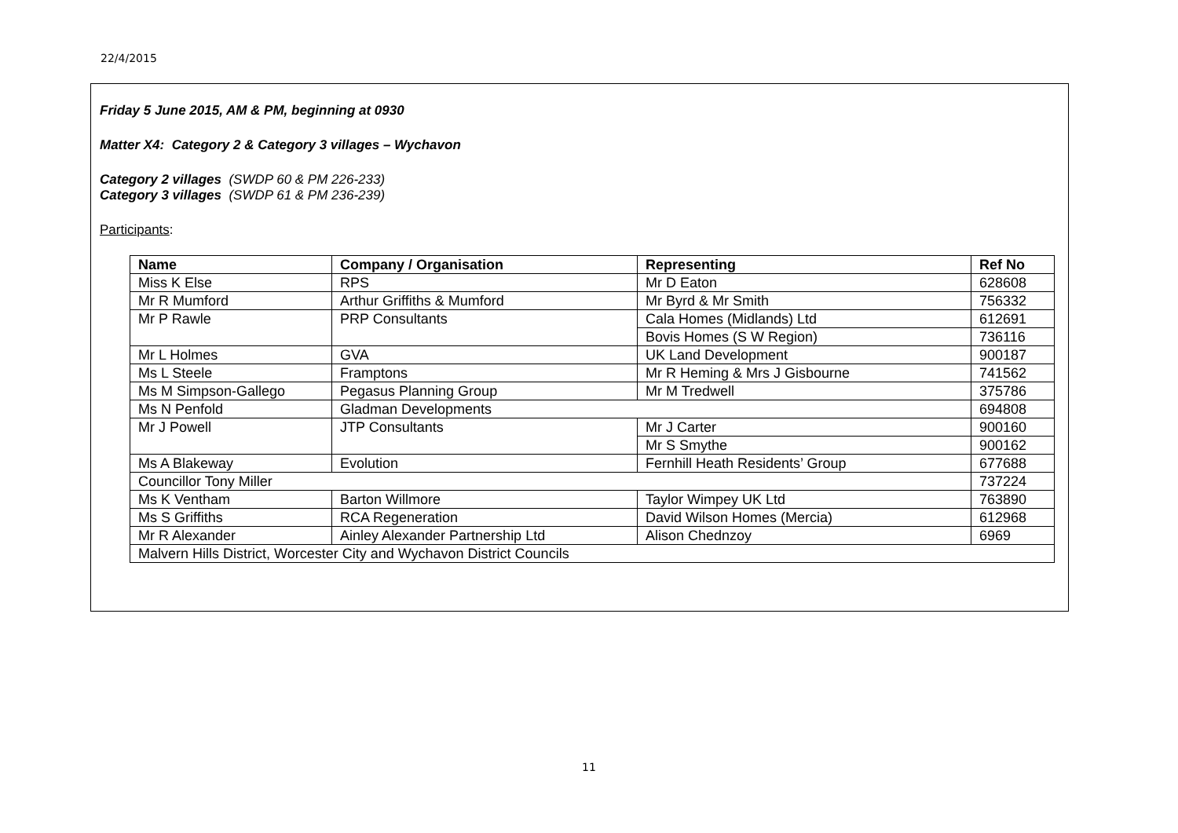22/4/2015
Friday 5 June 2015, AM & PM, beginning at 0930
Matter X4: Category 2 & Category 3 villages – Wychavon
Category 2 villages (SWDP 60 & PM 226-233)
Category 3 villages (SWDP 61 & PM 236-239)
Participants:
| Name | Company / Organisation | Representing | Ref No |
| --- | --- | --- | --- |
| Miss K Else | RPS | Mr D Eaton | 628608 |
| Mr R Mumford | Arthur Griffiths & Mumford | Mr Byrd & Mr Smith | 756332 |
| Mr P Rawle | PRP Consultants | Cala Homes (Midlands) Ltd | 612691 |
| | | Bovis Homes (S W Region) | 736116 |
| Mr L Holmes | GVA | UK Land Development | 900187 |
| Ms L Steele | Framptons | Mr R Heming & Mrs J Gisbourne | 741562 |
| Ms M Simpson-Gallego | Pegasus Planning Group | Mr M Tredwell | 375786 |
| Ms N Penfold | Gladman Developments | | 694808 |
| Mr J Powell | JTP Consultants | Mr J Carter | 900160 |
| | | Mr S Smythe | 900162 |
| Ms A Blakeway | Evolution | Fernhill Heath Residents’ Group | 677688 |
| Councillor Tony Miller | | | 737224 |
| Ms K Ventham | Barton Willmore | Taylor Wimpey UK Ltd | 763890 |
| Ms S Griffiths | RCA Regeneration | David Wilson Homes (Mercia) | 612968 |
| Mr R Alexander | Ainley Alexander Partnership Ltd | Alison Chednzoy | 6969 |
| Malvern Hills District, Worcester City and Wychavon District Councils | | | |
11